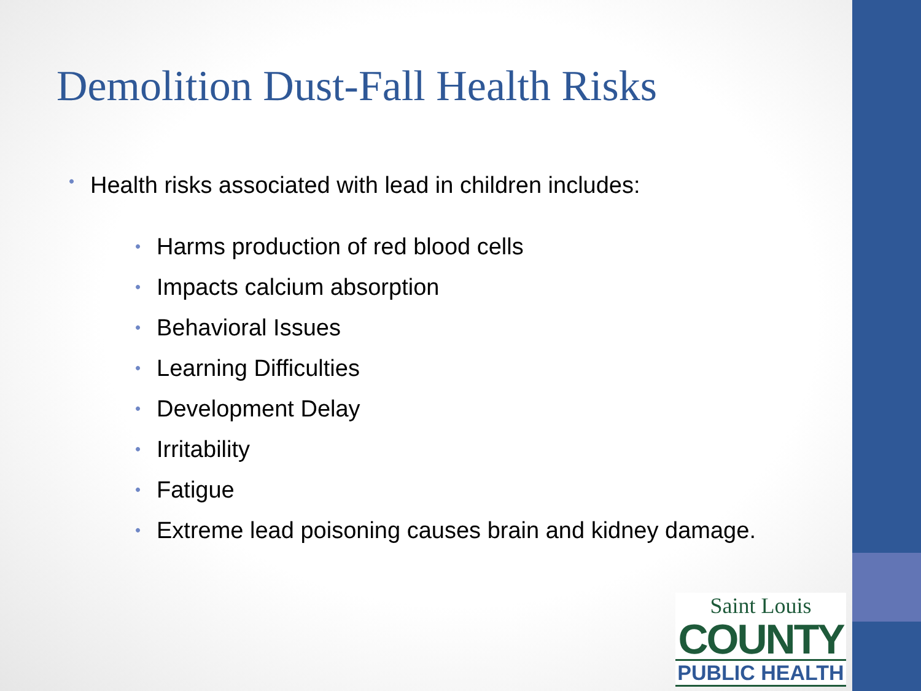Demolition Dust-Fall Health Risks
• Health risks associated with lead in children includes:
• Harms production of red blood cells
• Impacts calcium absorption
• Behavioral Issues
• Learning Difficulties
• Development Delay
• Irritability
• Fatigue
• Extreme lead poisoning causes brain and kidney damage.
Saint Louis
COUNTY
PUBLIC HEALTH